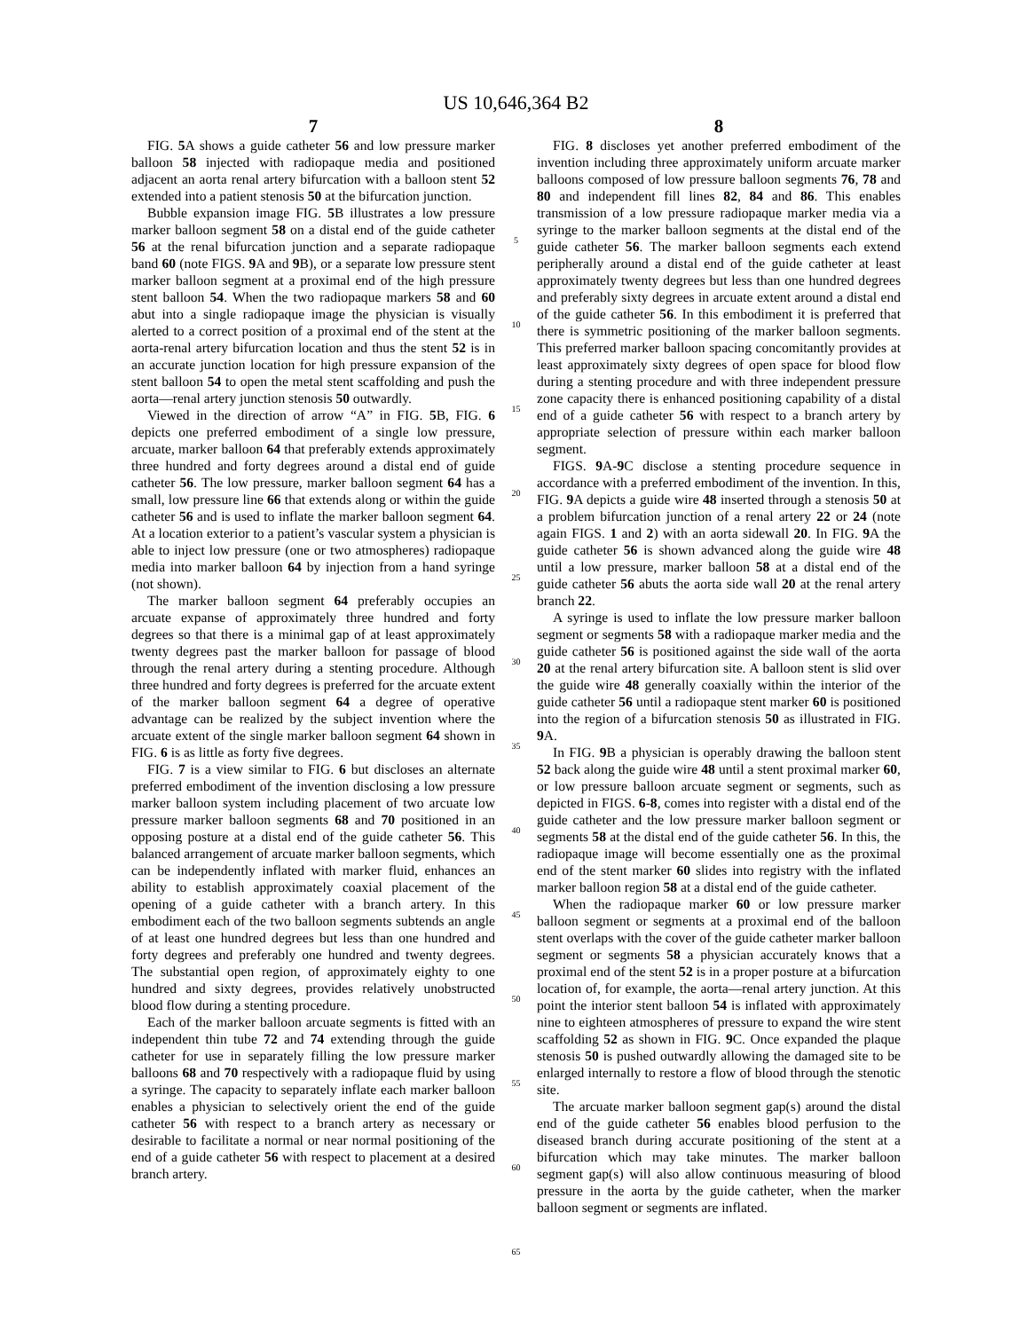US 10,646,364 B2
7
FIG. 5 A shows a guide catheter 56 and low pressure marker balloon 58 injected with radiopaque media and positioned adjacent an aorta renal artery bifurcation with a balloon stent 52 extended into a patient stenosis 50 at the bifurcation junction.
Bubble expansion image FIG. 5 B illustrates a low pressure marker balloon segment 58 on a distal end of the guide catheter 56 at the renal bifurcation junction and a separate radiopaque band 60 (note FIGS. 9 A and 9 B), or a separate low pressure stent marker balloon segment at a proximal end of the high pressure stent balloon 54. When the two radiopaque markers 58 and 60 abut into a single radiopaque image the physician is visually alerted to a correct position of a proximal end of the stent at the aorta-renal artery bifurcation location and thus the stent 52 is in an accurate junction location for high pressure expansion of the stent balloon 54 to open the metal stent scaffolding and push the aorta—renal artery junction stenosis 50 outwardly.
Viewed in the direction of arrow “A” in FIG. 5 B, FIG. 6 depicts one preferred embodiment of a single low pressure, arcuate, marker balloon 64 that preferably extends approximately three hundred and forty degrees around a distal end of guide catheter 56. The low pressure, marker balloon segment 64 has a small, low pressure line 66 that extends along or within the guide catheter 56 and is used to inflate the marker balloon segment 64. At a location exterior to a patient’s vascular system a physician is able to inject low pressure (one or two atmospheres) radiopaque media into marker balloon 64 by injection from a hand syringe (not shown).
The marker balloon segment 64 preferably occupies an arcuate expanse of approximately three hundred and forty degrees so that there is a minimal gap of at least approximately twenty degrees past the marker balloon for passage of blood through the renal artery during a stenting procedure. Although three hundred and forty degrees is preferred for the arcuate extent of the marker balloon segment 64 a degree of operative advantage can be realized by the subject invention where the arcuate extent of the single marker balloon segment 64 shown in FIG. 6 is as little as forty five degrees.
FIG. 7 is a view similar to FIG. 6 but discloses an alternate preferred embodiment of the invention disclosing a low pressure marker balloon system including placement of two arcuate low pressure marker balloon segments 68 and 70 positioned in an opposing posture at a distal end of the guide catheter 56. This balanced arrangement of arcuate marker balloon segments, which can be independently inflated with marker fluid, enhances an ability to establish approximately coaxial placement of the opening of a guide catheter with a branch artery. In this embodiment each of the two balloon segments subtends an angle of at least one hundred degrees but less than one hundred and forty degrees and preferably one hundred and twenty degrees. The substantial open region, of approximately eighty to one hundred and sixty degrees, provides relatively unobstructed blood flow during a stenting procedure.
Each of the marker balloon arcuate segments is fitted with an independent thin tube 72 and 74 extending through the guide catheter for use in separately filling the low pressure marker balloons 68 and 70 respectively with a radiopaque fluid by using a syringe. The capacity to separately inflate each marker balloon enables a physician to selectively orient the end of the guide catheter 56 with respect to a branch artery as necessary or desirable to facilitate a normal or near normal positioning of the end of a guide catheter 56 with respect to placement at a desired branch artery.
5
10
15
20
25
30
35
40
45
50
55
60
65
8
FIG. 8 discloses yet another preferred embodiment of the invention including three approximately uniform arcuate marker balloons composed of low pressure balloon segments 76, 78 and 80 and independent fill lines 82, 84 and 86. This enables transmission of a low pressure radiopaque marker media via a syringe to the marker balloon segments at the distal end of the guide catheter 56. The marker balloon segments each extend peripherally around a distal end of the guide catheter at least approximately twenty degrees but less than one hundred degrees and preferably sixty degrees in arcuate extent around a distal end of the guide catheter 56. In this embodiment it is preferred that there is symmetric positioning of the marker balloon segments. This preferred marker balloon spacing concomitantly provides at least approximately sixty degrees of open space for blood flow during a stenting procedure and with three independent pressure zone capacity there is enhanced positioning capability of a distal end of a guide catheter 56 with respect to a branch artery by appropriate selection of pressure within each marker balloon segment.
FIGS. 9 A-9 C disclose a stenting procedure sequence in accordance with a preferred embodiment of the invention. In this, FIG. 9 A depicts a guide wire 48 inserted through a stenosis 50 at a problem bifurcation junction of a renal artery 22 or 24 (note again FIGS. 1 and 2) with an aorta sidewall 20. In FIG. 9 A the guide catheter 56 is shown advanced along the guide wire 48 until a low pressure, marker balloon 58 at a distal end of the guide catheter 56 abuts the aorta side wall 20 at the renal artery branch 22.
A syringe is used to inflate the low pressure marker balloon segment or segments 58 with a radiopaque marker media and the guide catheter 56 is positioned against the side wall of the aorta 20 at the renal artery bifurcation site. A balloon stent is slid over the guide wire 48 generally coaxially within the interior of the guide catheter 56 until a radiopaque stent marker 60 is positioned into the region of a bifurcation stenosis 50 as illustrated in FIG. 9 A.
In FIG. 9 B a physician is operably drawing the balloon stent 52 back along the guide wire 48 until a stent proximal marker 60, or low pressure balloon arcuate segment or segments, such as depicted in FIGS. 6-8, comes into register with a distal end of the guide catheter and the low pressure marker balloon segment or segments 58 at the distal end of the guide catheter 56. In this, the radiopaque image will become essentially one as the proximal end of the stent marker 60 slides into registry with the inflated marker balloon region 58 at a distal end of the guide catheter.
When the radiopaque marker 60 or low pressure marker balloon segment or segments at a proximal end of the balloon stent overlaps with the cover of the guide catheter marker balloon segment or segments 58 a physician accurately knows that a proximal end of the stent 52 is in a proper posture at a bifurcation location of, for example, the aorta—renal artery junction. At this point the interior stent balloon 54 is inflated with approximately nine to eighteen atmospheres of pressure to expand the wire stent scaffolding 52 as shown in FIG. 9 C. Once expanded the plaque stenosis 50 is pushed outwardly allowing the damaged site to be enlarged internally to restore a flow of blood through the stenotic site.
The arcuate marker balloon segment gap(s) around the distal end of the guide catheter 56 enables blood perfusion to the diseased branch during accurate positioning of the stent at a bifurcation which may take minutes. The marker balloon segment gap(s) will also allow continuous measuring of blood pressure in the aorta by the guide catheter, when the marker balloon segment or segments are inflated.